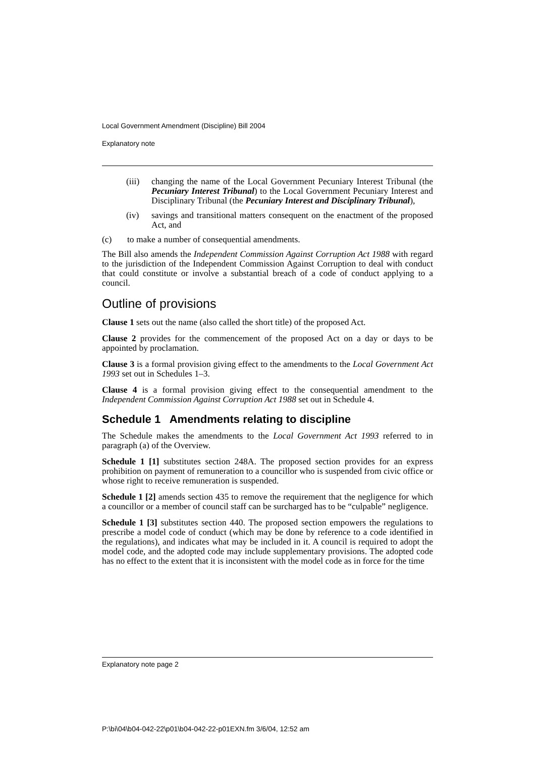Local Government Amendment (Discipline) Bill 2004
Explanatory note
(iii) changing the name of the Local Government Pecuniary Interest Tribunal (the Pecuniary Interest Tribunal) to the Local Government Pecuniary Interest and Disciplinary Tribunal (the Pecuniary Interest and Disciplinary Tribunal),
(iv) savings and transitional matters consequent on the enactment of the proposed Act, and
(c) to make a number of consequential amendments.
The Bill also amends the Independent Commission Against Corruption Act 1988 with regard to the jurisdiction of the Independent Commission Against Corruption to deal with conduct that could constitute or involve a substantial breach of a code of conduct applying to a council.
Outline of provisions
Clause 1 sets out the name (also called the short title) of the proposed Act.
Clause 2 provides for the commencement of the proposed Act on a day or days to be appointed by proclamation.
Clause 3 is a formal provision giving effect to the amendments to the Local Government Act 1993 set out in Schedules 1–3.
Clause 4 is a formal provision giving effect to the consequential amendment to the Independent Commission Against Corruption Act 1988 set out in Schedule 4.
Schedule 1 Amendments relating to discipline
The Schedule makes the amendments to the Local Government Act 1993 referred to in paragraph (a) of the Overview.
Schedule 1 [1] substitutes section 248A. The proposed section provides for an express prohibition on payment of remuneration to a councillor who is suspended from civic office or whose right to receive remuneration is suspended.
Schedule 1 [2] amends section 435 to remove the requirement that the negligence for which a councillor or a member of council staff can be surcharged has to be “culpable” negligence.
Schedule 1 [3] substitutes section 440. The proposed section empowers the regulations to prescribe a model code of conduct (which may be done by reference to a code identified in the regulations), and indicates what may be included in it. A council is required to adopt the model code, and the adopted code may include supplementary provisions. The adopted code has no effect to the extent that it is inconsistent with the model code as in force for the time
Explanatory note page 2
P:\bi\04\b04-042-22\p01\b04-042-22-p01EXN.fm 3/6/04, 12:52 am